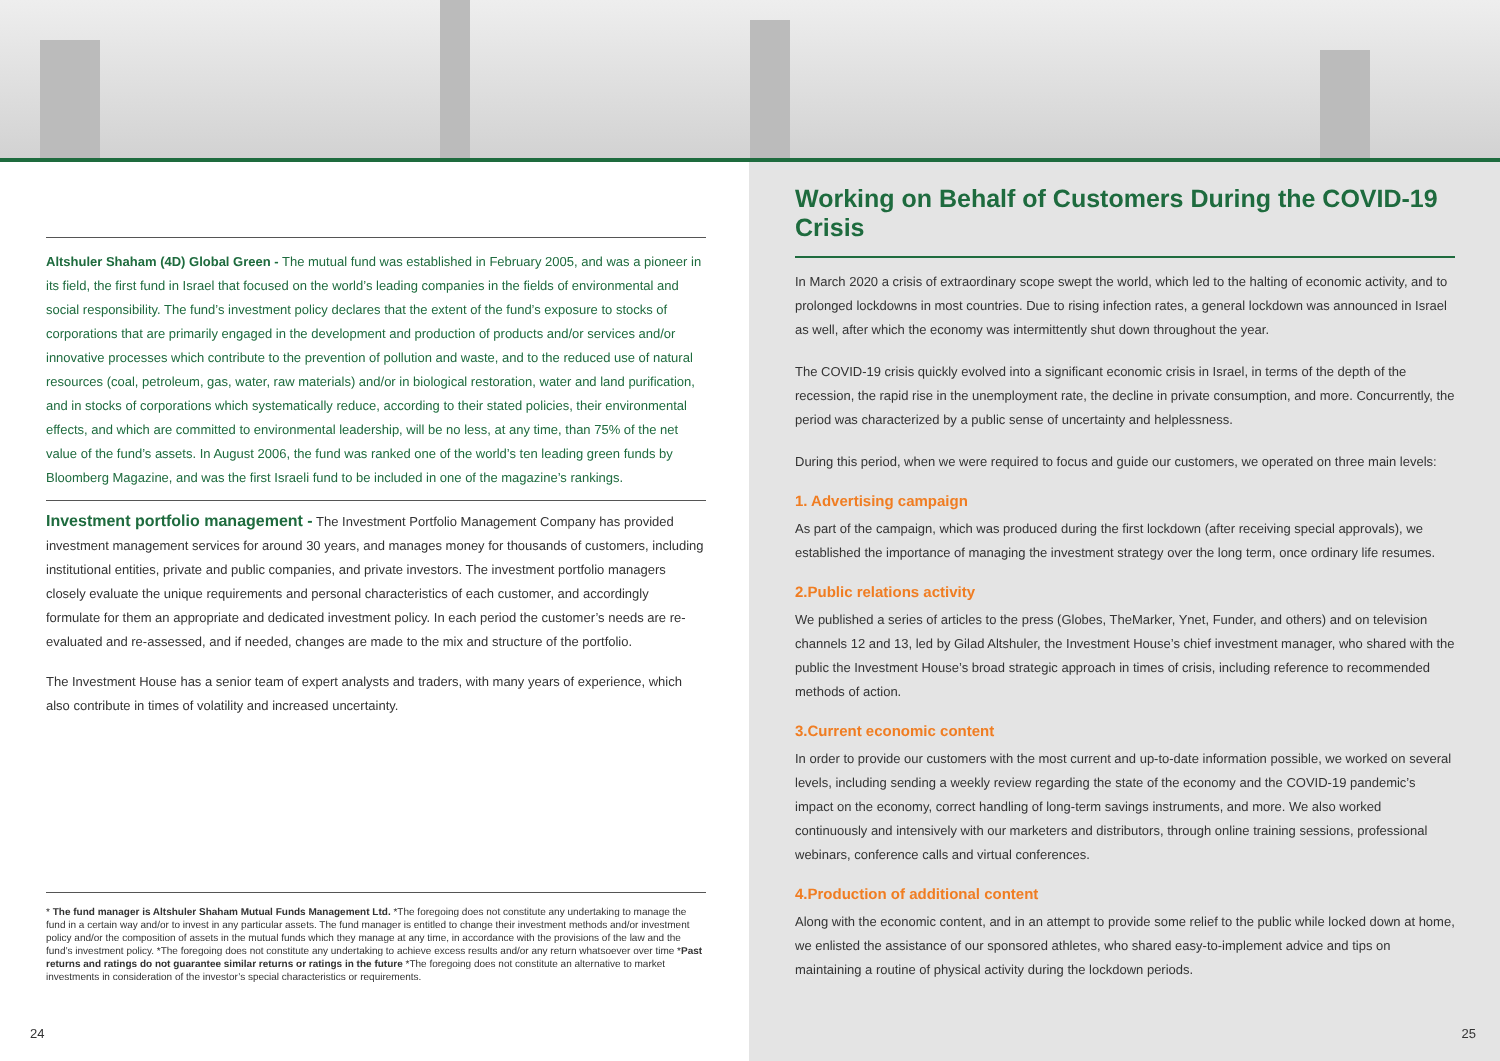Altshuler Shaham (4D) Global Green - The mutual fund was established in February 2005, and was a pioneer in its field, the first fund in Israel that focused on the world’s leading companies in the fields of environmental and social responsibility. The fund’s investment policy declares that the extent of the fund’s exposure to stocks of corporations that are primarily engaged in the development and production of products and/or services and/or innovative processes which contribute to the prevention of pollution and waste, and to the reduced use of natural resources (coal, petroleum, gas, water, raw materials) and/or in biological restoration, water and land purification, and in stocks of corporations which systematically reduce, according to their stated policies, their environmental effects, and which are committed to environmental leadership, will be no less, at any time, than 75% of the net value of the fund’s assets. In August 2006, the fund was ranked one of the world’s ten leading green funds by Bloomberg Magazine, and was the first Israeli fund to be included in one of the magazine’s rankings.
Investment portfolio management - The Investment Portfolio Management Company has provided investment management services for around 30 years, and manages money for thousands of customers, including institutional entities, private and public companies, and private investors. The investment portfolio managers closely evaluate the unique requirements and personal characteristics of each customer, and accordingly formulate for them an appropriate and dedicated investment policy. In each period the customer’s needs are re-evaluated and re-assessed, and if needed, changes are made to the mix and structure of the portfolio.
The Investment House has a senior team of expert analysts and traders, with many years of experience, which also contribute in times of volatility and increased uncertainty.
* The fund manager is Altshuler Shaham Mutual Funds Management Ltd. *The foregoing does not constitute any undertaking to manage the fund in a certain way and/or to invest in any particular assets. The fund manager is entitled to change their investment methods and/or investment policy and/or the composition of assets in the mutual funds which they manage at any time, in accordance with the provisions of the law and the fund’s investment policy. *The foregoing does not constitute any undertaking to achieve excess results and/or any return whatsoever over time *Past returns and ratings do not guarantee similar returns or ratings in the future *The foregoing does not constitute an alternative to market investments in consideration of the investor’s special characteristics or requirements.
24
Working on Behalf of Customers During the COVID-19 Crisis
In March 2020 a crisis of extraordinary scope swept the world, which led to the halting of economic activity, and to prolonged lockdowns in most countries. Due to rising infection rates, a general lockdown was announced in Israel as well, after which the economy was intermittently shut down throughout the year.
The COVID-19 crisis quickly evolved into a significant economic crisis in Israel, in terms of the depth of the recession, the rapid rise in the unemployment rate, the decline in private consumption, and more. Concurrently, the period was characterized by a public sense of uncertainty and helplessness.
During this period, when we were required to focus and guide our customers, we operated on three main levels:
1. Advertising campaign
As part of the campaign, which was produced during the first lockdown (after receiving special approvals), we established the importance of managing the investment strategy over the long term, once ordinary life resumes.
2.Public relations activity
We published a series of articles to the press (Globes, TheMarker, Ynet, Funder, and others) and on television channels 12 and 13, led by Gilad Altshuler, the Investment House’s chief investment manager, who shared with the public the Investment House’s broad strategic approach in times of crisis, including reference to recommended methods of action.
3.Current economic content
In order to provide our customers with the most current and up-to-date information possible, we worked on several levels, including sending a weekly review regarding the state of the economy and the COVID-19 pandemic’s impact on the economy, correct handling of long-term savings instruments, and more. We also worked continuously and intensively with our marketers and distributors, through online training sessions, professional webinars, conference calls and virtual conferences.
4.Production of additional content
Along with the economic content, and in an attempt to provide some relief to the public while locked down at home, we enlisted the assistance of our sponsored athletes, who shared easy-to-implement advice and tips on maintaining a routine of physical activity during the lockdown periods.
25